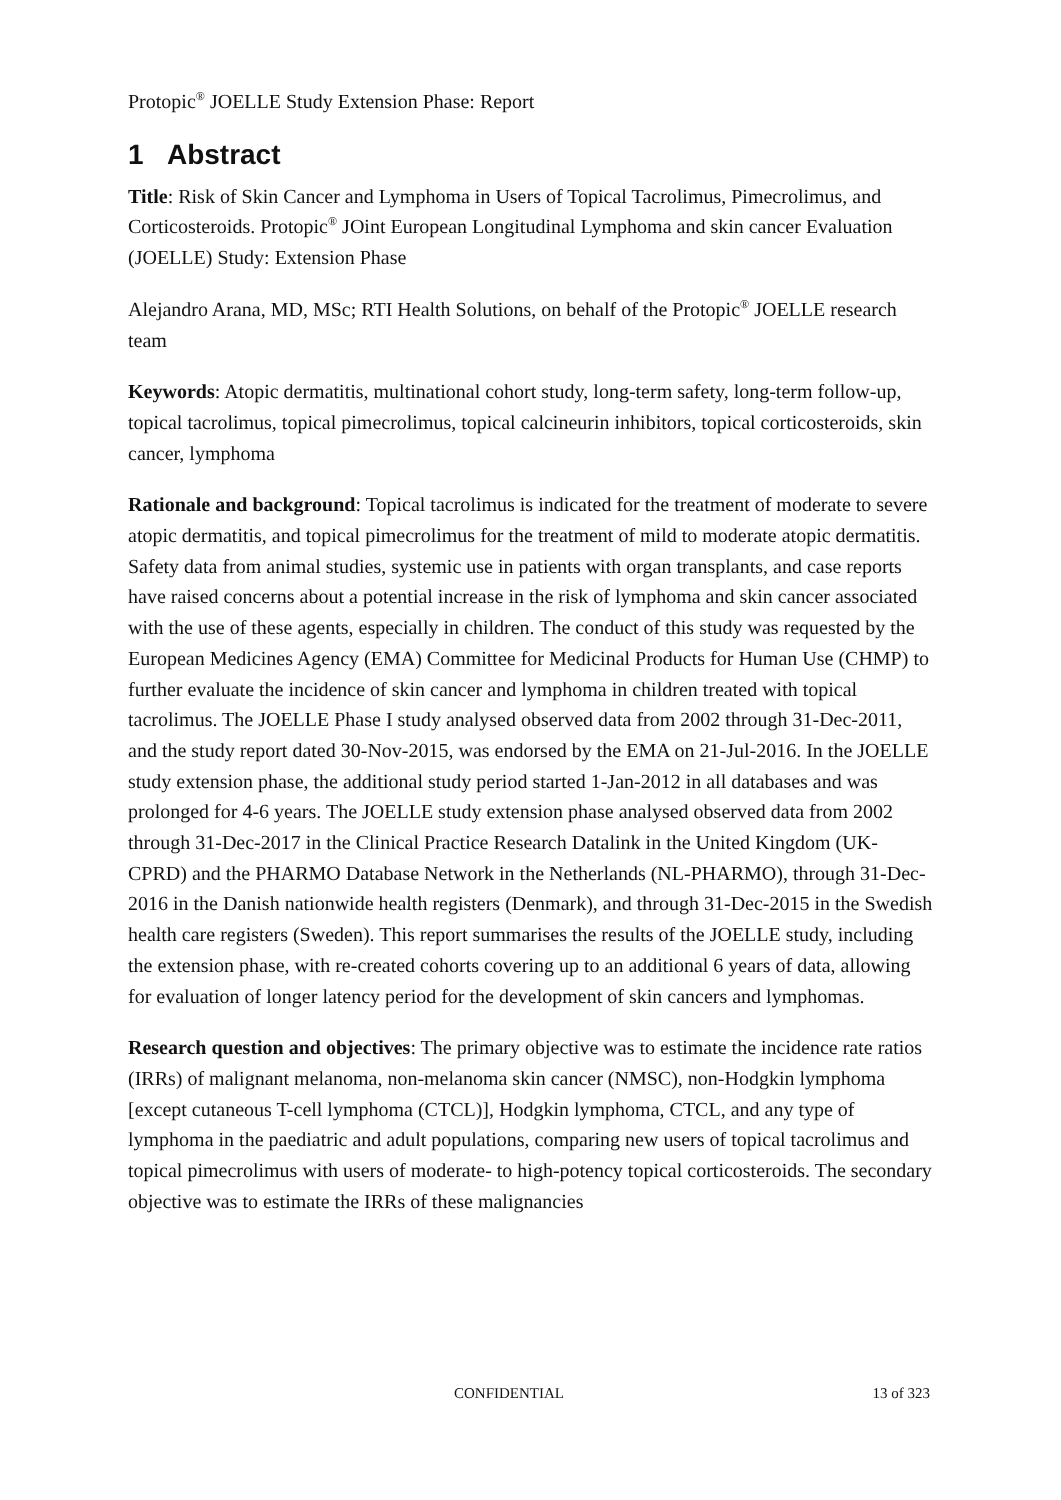Protopic<sup>®</sup> JOELLE Study Extension Phase: Report
1 Abstract
Title: Risk of Skin Cancer and Lymphoma in Users of Topical Tacrolimus, Pimecrolimus, and Corticosteroids. Protopic<sup>®</sup> JOint European Longitudinal Lymphoma and skin cancer Evaluation (JOELLE) Study: Extension Phase
Alejandro Arana, MD, MSc; RTI Health Solutions, on behalf of the Protopic<sup>®</sup> JOELLE research team
Keywords: Atopic dermatitis, multinational cohort study, long-term safety, long-term follow-up, topical tacrolimus, topical pimecrolimus, topical calcineurin inhibitors, topical corticosteroids, skin cancer, lymphoma
Rationale and background: Topical tacrolimus is indicated for the treatment of moderate to severe atopic dermatitis, and topical pimecrolimus for the treatment of mild to moderate atopic dermatitis. Safety data from animal studies, systemic use in patients with organ transplants, and case reports have raised concerns about a potential increase in the risk of lymphoma and skin cancer associated with the use of these agents, especially in children. The conduct of this study was requested by the European Medicines Agency (EMA) Committee for Medicinal Products for Human Use (CHMP) to further evaluate the incidence of skin cancer and lymphoma in children treated with topical tacrolimus. The JOELLE Phase I study analysed observed data from 2002 through 31-Dec-2011, and the study report dated 30-Nov-2015, was endorsed by the EMA on 21-Jul-2016. In the JOELLE study extension phase, the additional study period started 1-Jan-2012 in all databases and was prolonged for 4-6 years. The JOELLE study extension phase analysed observed data from 2002 through 31-Dec-2017 in the Clinical Practice Research Datalink in the United Kingdom (UK-CPRD) and the PHARMO Database Network in the Netherlands (NL-PHARMO), through 31-Dec-2016 in the Danish nationwide health registers (Denmark), and through 31-Dec-2015 in the Swedish health care registers (Sweden). This report summarises the results of the JOELLE study, including the extension phase, with re-created cohorts covering up to an additional 6 years of data, allowing for evaluation of longer latency period for the development of skin cancers and lymphomas.
Research question and objectives: The primary objective was to estimate the incidence rate ratios (IRRs) of malignant melanoma, non-melanoma skin cancer (NMSC), non-Hodgkin lymphoma [except cutaneous T-cell lymphoma (CTCL)], Hodgkin lymphoma, CTCL, and any type of lymphoma in the paediatric and adult populations, comparing new users of topical tacrolimus and topical pimecrolimus with users of moderate- to high-potency topical corticosteroids. The secondary objective was to estimate the IRRs of these malignancies
CONFIDENTIAL 13 of 323